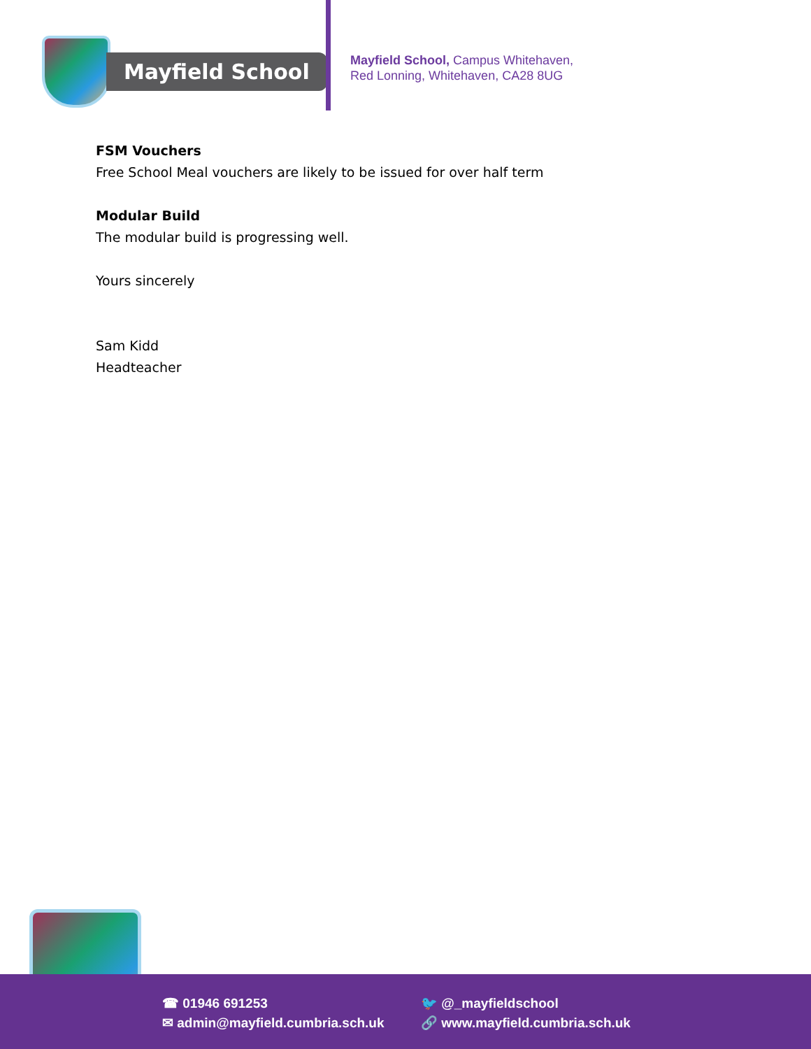Mayfield School
Mayfield School, Campus Whitehaven,
Red Lonning, Whitehaven, CA28 8UG
FSM Vouchers
Free School Meal vouchers are likely to be issued for over half term
Modular Build
The modular build is progressing well.
Yours sincerely
Sam Kidd
Headteacher
☎ 01946 691253
✉ admin@mayfield.cumbria.sch.uk
🐦 @_mayfieldschool
🔗 www.mayfield.cumbria.sch.uk